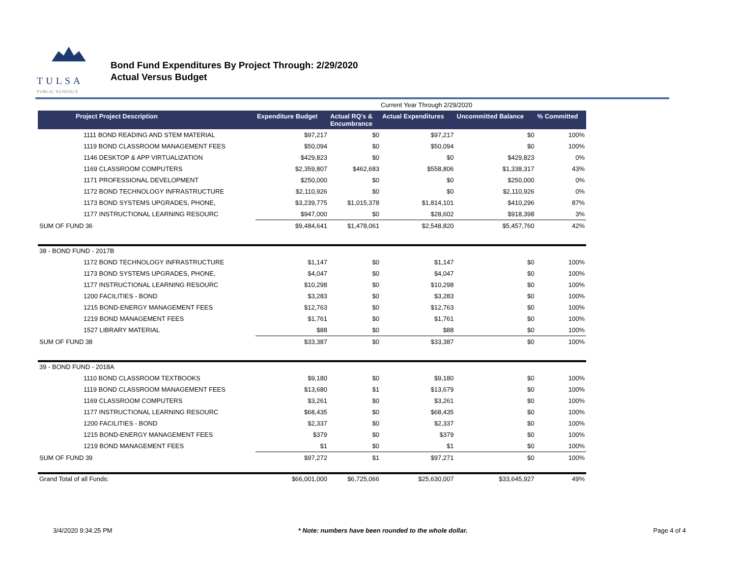TULSA
PUBLIC SCHOOLS
Bond Fund Expenditures By Project Through: 2/29/2020
Actual Versus Budget
| | | | Current Year Through 2/29/2020 | | |
| Project Project Description | Expenditure Budget | Actual RQ's & Encumbrance | Actual Expenditures | Uncommitted Balance | % Committed |
| 1111 BOND READING AND STEM MATERIAL | $97,217 | $0 | $97,217 | $0 | 100% |
| 1119 BOND CLASSROOM MANAGEMENT FEES | $50,094 | $0 | $50,094 | $0 | 100% |
| 1146 DESKTOP & APP VIRTUALIZATION | $429,823 | $0 | $0 | $429,823 | 0% |
| 1169 CLASSROOM COMPUTERS | $2,359,807 | $462,683 | $558,806 | $1,338,317 | 43% |
| 1171 PROFESSIONAL DEVELOPMENT | $250,000 | $0 | $0 | $250,000 | 0% |
| 1172 BOND TECHNOLOGY INFRASTRUCTURE | $2,110,926 | $0 | $0 | $2,110,926 | 0% |
| 1173 BOND SYSTEMS UPGRADES, PHONE, | $3,239,775 | $1,015,378 | $1,814,101 | $410,296 | 87% |
| 1177 INSTRUCTIONAL LEARNING RESOURC | $947,000 | $0 | $28,602 | $918,398 | 3% |
| SUM OF FUND 36 | $9,484,641 | $1,478,061 | $2,548,820 | $5,457,760 | 42% |
| 38 - BOND FUND - 2017B | | | | | |
| 1172 BOND TECHNOLOGY INFRASTRUCTURE | $1,147 | $0 | $1,147 | $0 | 100% |
| 1173 BOND SYSTEMS UPGRADES, PHONE, | $4,047 | $0 | $4,047 | $0 | 100% |
| 1177 INSTRUCTIONAL LEARNING RESOURC | $10,298 | $0 | $10,298 | $0 | 100% |
| 1200 FACILITIES - BOND | $3,283 | $0 | $3,283 | $0 | 100% |
| 1215 BOND-ENERGY MANAGEMENT FEES | $12,763 | $0 | $12,763 | $0 | 100% |
| 1219 BOND MANAGEMENT FEES | $1,761 | $0 | $1,761 | $0 | 100% |
| 1527 LIBRARY MATERIAL | $88 | $0 | $88 | $0 | 100% |
| SUM OF FUND 38 | $33,387 | $0 | $33,387 | $0 | 100% |
| 39 - BOND FUND - 2018A | | | | | |
| 1110 BOND CLASSROOM TEXTBOOKS | $9,180 | $0 | $9,180 | $0 | 100% |
| 1119 BOND CLASSROOM MANAGEMENT FEES | $13,680 | $1 | $13,679 | $0 | 100% |
| 1169 CLASSROOM COMPUTERS | $3,261 | $0 | $3,261 | $0 | 100% |
| 1177 INSTRUCTIONAL LEARNING RESOURC | $68,435 | $0 | $68,435 | $0 | 100% |
| 1200 FACILITIES - BOND | $2,337 | $0 | $2,337 | $0 | 100% |
| 1215 BOND-ENERGY MANAGEMENT FEES | $379 | $0 | $379 | $0 | 100% |
| 1219 BOND MANAGEMENT FEES | $1 | $0 | $1 | $0 | 100% |
| SUM OF FUND 39 | $97,272 | $1 | $97,271 | $0 | 100% |
| Grand Total of all Funds: | $66,001,000 | $6,725,066 | $25,630,007 | $33,645,927 | 49% |
3/4/2020 9:34:25 PM * Note: numbers have been rounded to the whole dollar. Page 4 of 4